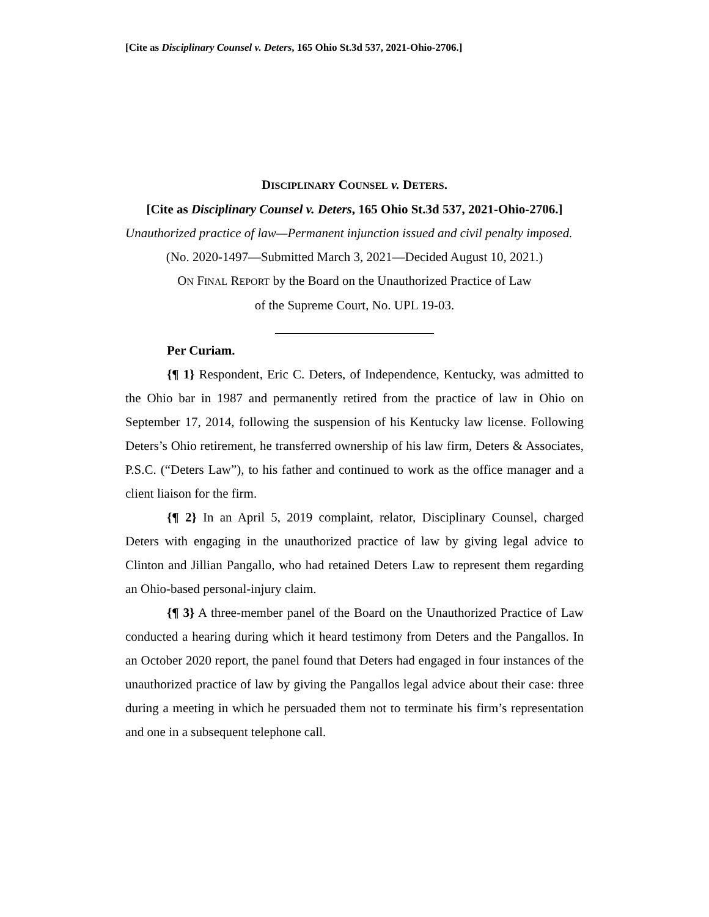[Cite as Disciplinary Counsel v. Deters, 165 Ohio St.3d 537, 2021-Ohio-2706.]
DISCIPLINARY COUNSEL v. DETERS.
[Cite as Disciplinary Counsel v. Deters, 165 Ohio St.3d 537, 2021-Ohio-2706.]
Unauthorized practice of law—Permanent injunction issued and civil penalty imposed.
(No. 2020-1497—Submitted March 3, 2021—Decided August 10, 2021.)
ON FINAL REPORT by the Board on the Unauthorized Practice of Law
of the Supreme Court, No. UPL 19-03.
Per Curiam.
{¶ 1} Respondent, Eric C. Deters, of Independence, Kentucky, was admitted to the Ohio bar in 1987 and permanently retired from the practice of law in Ohio on September 17, 2014, following the suspension of his Kentucky law license. Following Deters’s Ohio retirement, he transferred ownership of his law firm, Deters & Associates, P.S.C. (“Deters Law”), to his father and continued to work as the office manager and a client liaison for the firm.
{¶ 2} In an April 5, 2019 complaint, relator, Disciplinary Counsel, charged Deters with engaging in the unauthorized practice of law by giving legal advice to Clinton and Jillian Pangallo, who had retained Deters Law to represent them regarding an Ohio-based personal-injury claim.
{¶ 3} A three-member panel of the Board on the Unauthorized Practice of Law conducted a hearing during which it heard testimony from Deters and the Pangallos. In an October 2020 report, the panel found that Deters had engaged in four instances of the unauthorized practice of law by giving the Pangallos legal advice about their case: three during a meeting in which he persuaded them not to terminate his firm’s representation and one in a subsequent telephone call.